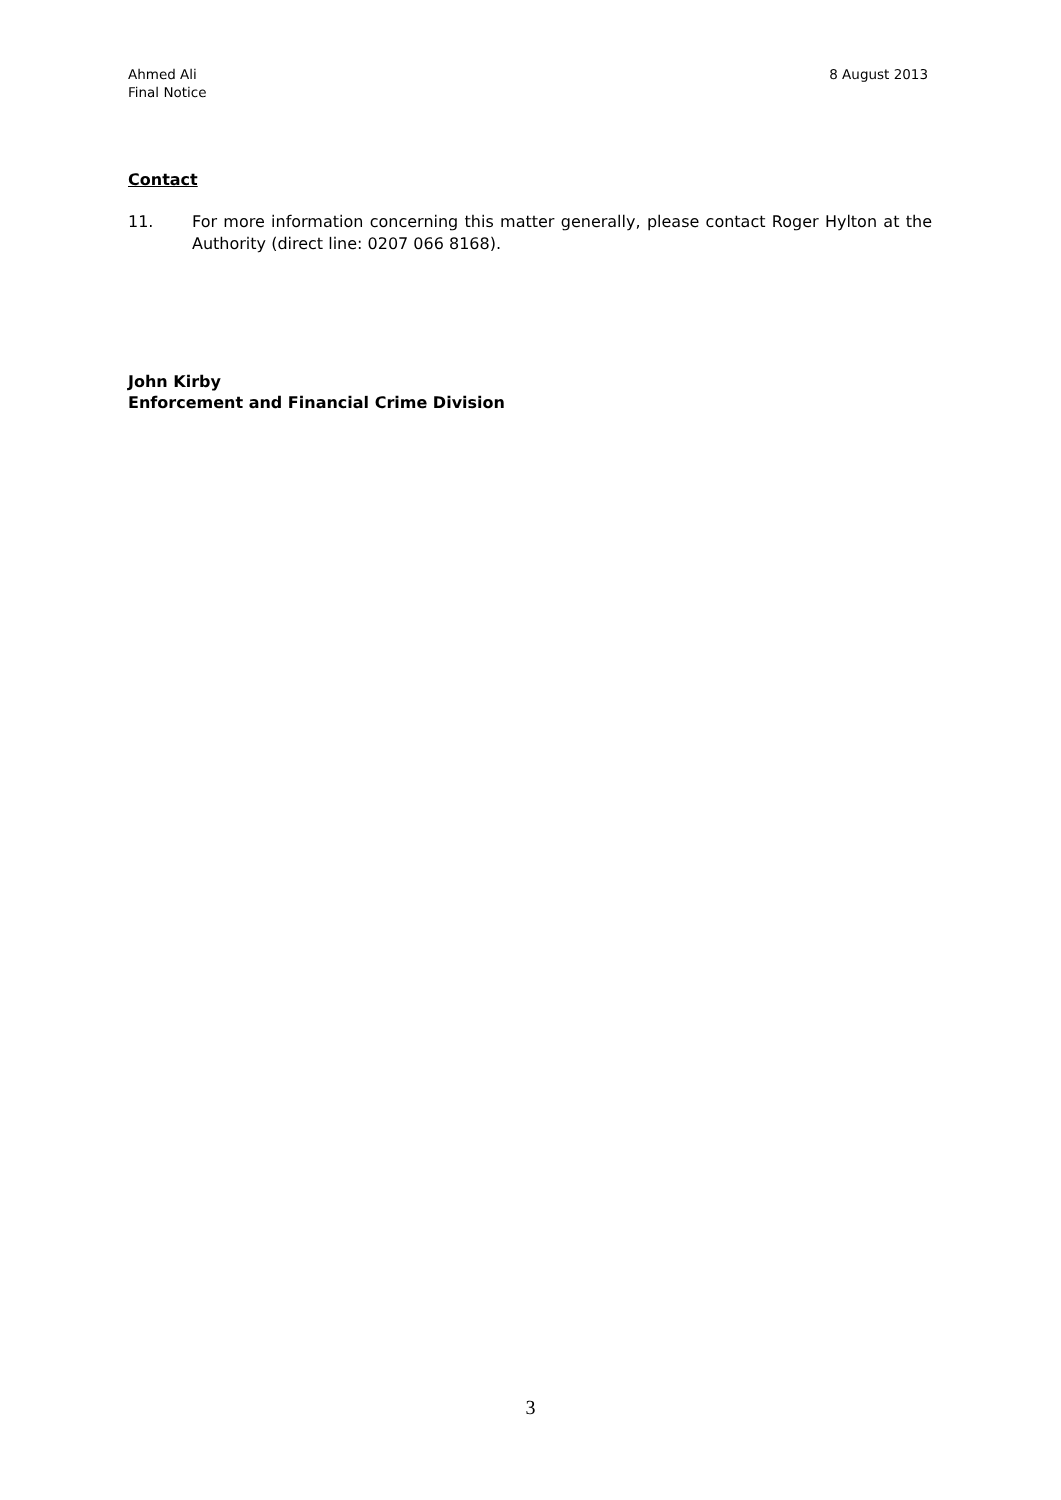Ahmed Ali
Final Notice
8 August 2013
Contact
11. For more information concerning this matter generally, please contact Roger Hylton at the Authority (direct line: 0207 066 8168).
John Kirby
Enforcement and Financial Crime Division
3